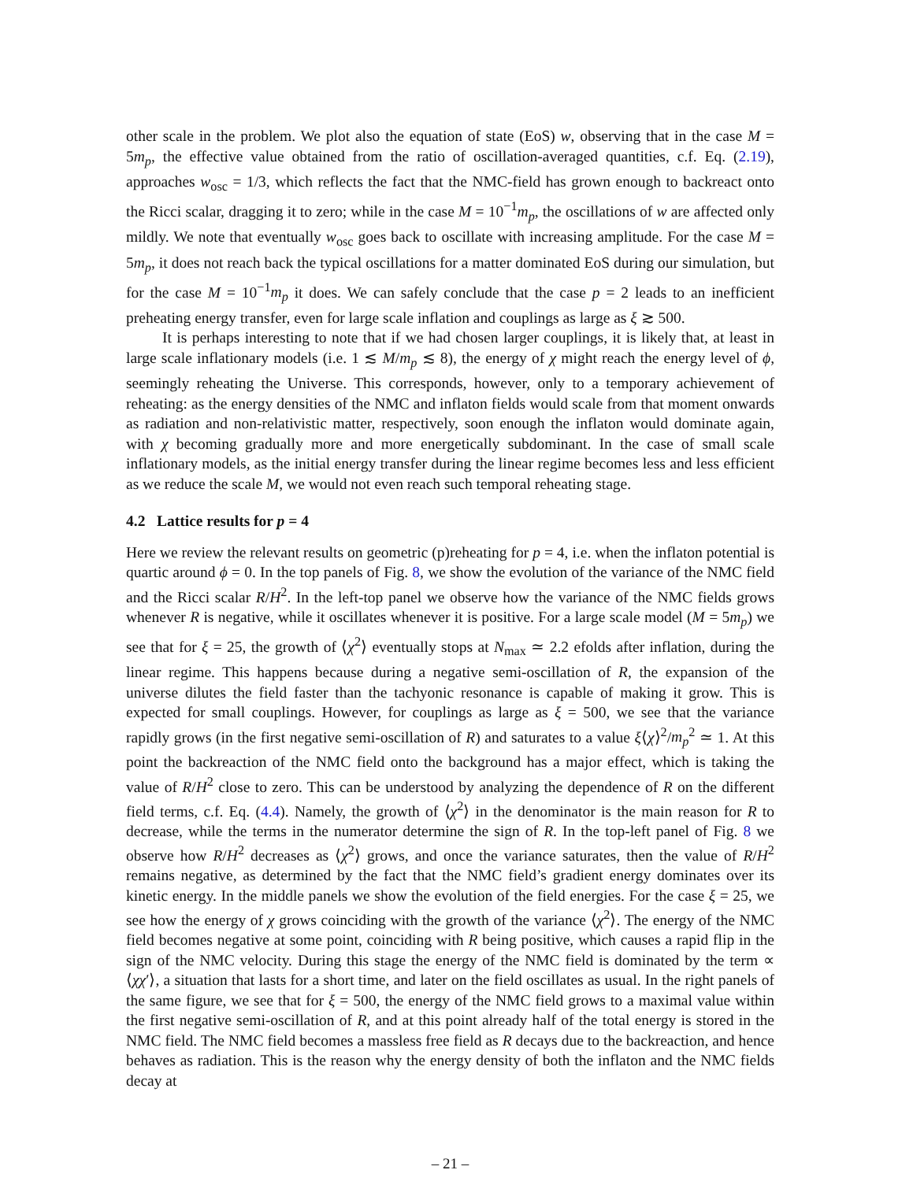other scale in the problem. We plot also the equation of state (EoS) w, observing that in the case M = 5m<sub>p</sub>, the effective value obtained from the ratio of oscillation-averaged quantities, c.f. Eq. (2.19), approaches w<sub>osc</sub> = 1/3, which reflects the fact that the NMC-field has grown enough to backreact onto the Ricci scalar, dragging it to zero; while in the case M = 10<sup>−1</sup>m<sub>p</sub>, the oscillations of w are affected only mildly. We note that eventually w<sub>osc</sub> goes back to oscillate with increasing amplitude. For the case M = 5m<sub>p</sub>, it does not reach back the typical oscillations for a matter dominated EoS during our simulation, but for the case M = 10<sup>−1</sup>m<sub>p</sub> it does. We can safely conclude that the case p = 2 leads to an inefficient preheating energy transfer, even for large scale inflation and couplings as large as ξ ≳ 500.
It is perhaps interesting to note that if we had chosen larger couplings, it is likely that, at least in large scale inflationary models (i.e. 1 ≲ M/m<sub>p</sub> ≲ 8), the energy of χ might reach the energy level of ϕ, seemingly reheating the Universe. This corresponds, however, only to a temporary achievement of reheating: as the energy densities of the NMC and inflaton fields would scale from that moment onwards as radiation and non-relativistic matter, respectively, soon enough the inflaton would dominate again, with χ becoming gradually more and more energetically subdominant. In the case of small scale inflationary models, as the initial energy transfer during the linear regime becomes less and less efficient as we reduce the scale M, we would not even reach such temporal reheating stage.
4.2 Lattice results for p = 4
Here we review the relevant results on geometric (p)reheating for p = 4, i.e. when the inflaton potential is quartic around ϕ = 0. In the top panels of Fig. 8, we show the evolution of the variance of the NMC field and the Ricci scalar R/H<sup>2</sup>. In the left-top panel we observe how the variance of the NMC fields grows whenever R is negative, while it oscillates whenever it is positive. For a large scale model (M = 5m<sub>p</sub>) we see that for ξ = 25, the growth of ⟨χ<sup>2</sup>⟩ eventually stops at N<sub>max</sub> ≃ 2.2 efolds after inflation, during the linear regime. This happens because during a negative semi-oscillation of R, the expansion of the universe dilutes the field faster than the tachyonic resonance is capable of making it grow. This is expected for small couplings. However, for couplings as large as ξ = 500, we see that the variance rapidly grows (in the first negative semi-oscillation of R) and saturates to a value ξ⟨χ⟩<sup>2</sup>/m<sub>p</sub><sup>2</sup> ≃ 1. At this point the backreaction of the NMC field onto the background has a major effect, which is taking the value of R/H<sup>2</sup> close to zero. This can be understood by analyzing the dependence of R on the different field terms, c.f. Eq. (4.4). Namely, the growth of ⟨χ<sup>2</sup>⟩ in the denominator is the main reason for R to decrease, while the terms in the numerator determine the sign of R. In the top-left panel of Fig. 8 we observe how R/H<sup>2</sup> decreases as ⟨χ<sup>2</sup>⟩ grows, and once the variance saturates, then the value of R/H<sup>2</sup> remains negative, as determined by the fact that the NMC field’s gradient energy dominates over its kinetic energy. In the middle panels we show the evolution of the field energies. For the case ξ = 25, we see how the energy of χ grows coinciding with the growth of the variance ⟨χ<sup>2</sup>⟩. The energy of the NMC field becomes negative at some point, coinciding with R being positive, which causes a rapid flip in the sign of the NMC velocity. During this stage the energy of the NMC field is dominated by the term ∝ ⟨χχ′⟩, a situation that lasts for a short time, and later on the field oscillates as usual. In the right panels of the same figure, we see that for ξ = 500, the energy of the NMC field grows to a maximal value within the first negative semi-oscillation of R, and at this point already half of the total energy is stored in the NMC field. The NMC field becomes a massless free field as R decays due to the backreaction, and hence behaves as radiation. This is the reason why the energy density of both the inflaton and the NMC fields decay at
– 21 –